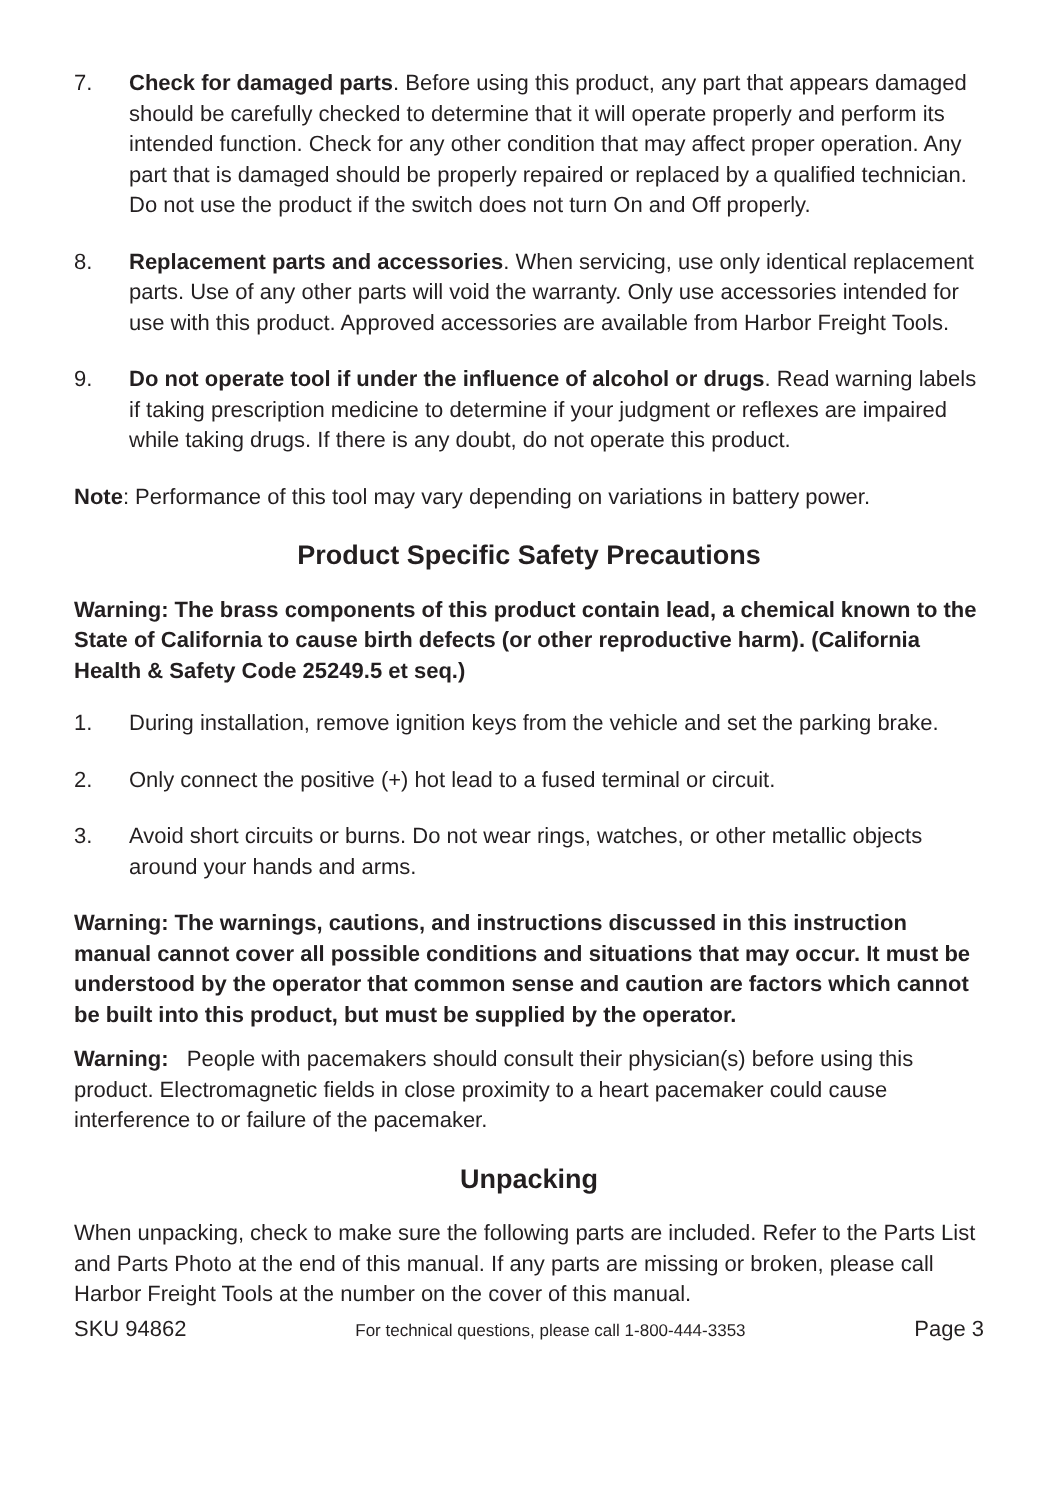7. Check for damaged parts. Before using this product, any part that appears damaged should be carefully checked to determine that it will operate properly and perform its intended function. Check for any other condition that may affect proper operation. Any part that is damaged should be properly repaired or replaced by a qualified technician. Do not use the product if the switch does not turn On and Off properly.
8. Replacement parts and accessories. When servicing, use only identical replacement parts. Use of any other parts will void the warranty. Only use accessories intended for use with this product. Approved accessories are available from Harbor Freight Tools.
9. Do not operate tool if under the influence of alcohol or drugs. Read warning labels if taking prescription medicine to determine if your judgment or reflexes are impaired while taking drugs. If there is any doubt, do not operate this product.
Note: Performance of this tool may vary depending on variations in battery power.
Product Specific Safety Precautions
Warning: The brass components of this product contain lead, a chemical known to the State of California to cause birth defects (or other reproductive harm). (California Health & Safety Code 25249.5 et seq.)
1. During installation, remove ignition keys from the vehicle and set the parking brake.
2. Only connect the positive (+) hot lead to a fused terminal or circuit.
3. Avoid short circuits or burns. Do not wear rings, watches, or other metallic objects around your hands and arms.
Warning: The warnings, cautions, and instructions discussed in this instruction manual cannot cover all possible conditions and situations that may occur. It must be understood by the operator that common sense and caution are factors which cannot be built into this product, but must be supplied by the operator.
Warning: People with pacemakers should consult their physician(s) before using this product. Electromagnetic fields in close proximity to a heart pacemaker could cause interference to or failure of the pacemaker.
Unpacking
When unpacking, check to make sure the following parts are included. Refer to the Parts List and Parts Photo at the end of this manual. If any parts are missing or broken, please call Harbor Freight Tools at the number on the cover of this manual.
SKU 94862 For technical questions, please call 1-800-444-3353 Page 3